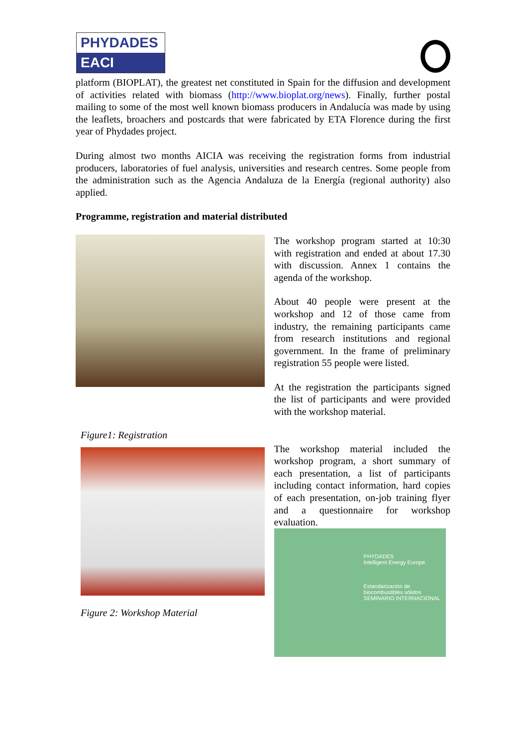PHYDADES
EACI
platform (BIOPLAT), the greatest net constituted in Spain for the diffusion and development of activities related with biomass (http://www.bioplat.org/news). Finally, further postal mailing to some of the most well known biomass producers in Andalucía was made by using the leaflets, broachers and postcards that were fabricated by ETA Florence during the first year of Phydades project.
During almost two months AICIA was receiving the registration forms from industrial producers, laboratories of fuel analysis, universities and research centres. Some people from the administration such as the Agencia Andaluza de la Energía (regional authority) also applied.
Programme, registration and material distributed
Figure1: Registration
Figure 2: Workshop Material
The workshop program started at 10:30 with registration and ended at about 17.30 with discussion. Annex 1 contains the agenda of the workshop.
About 40 people were present at the workshop and 12 of those came from industry, the remaining participants came from research institutions and regional government. In the frame of preliminary registration 55 people were listed.
At the registration the participants signed the list of participants and were provided with the workshop material.
The workshop material included the workshop program, a short summary of each presentation, a list of participants including contact information, hard copies of each presentation, on-job training flyer and a questionnaire for workshop evaluation.
PHYDADES
Intelligent Energy Europe
Estandarización de biocombustibles sólidos
SEMINARIO INTERNACIONAL